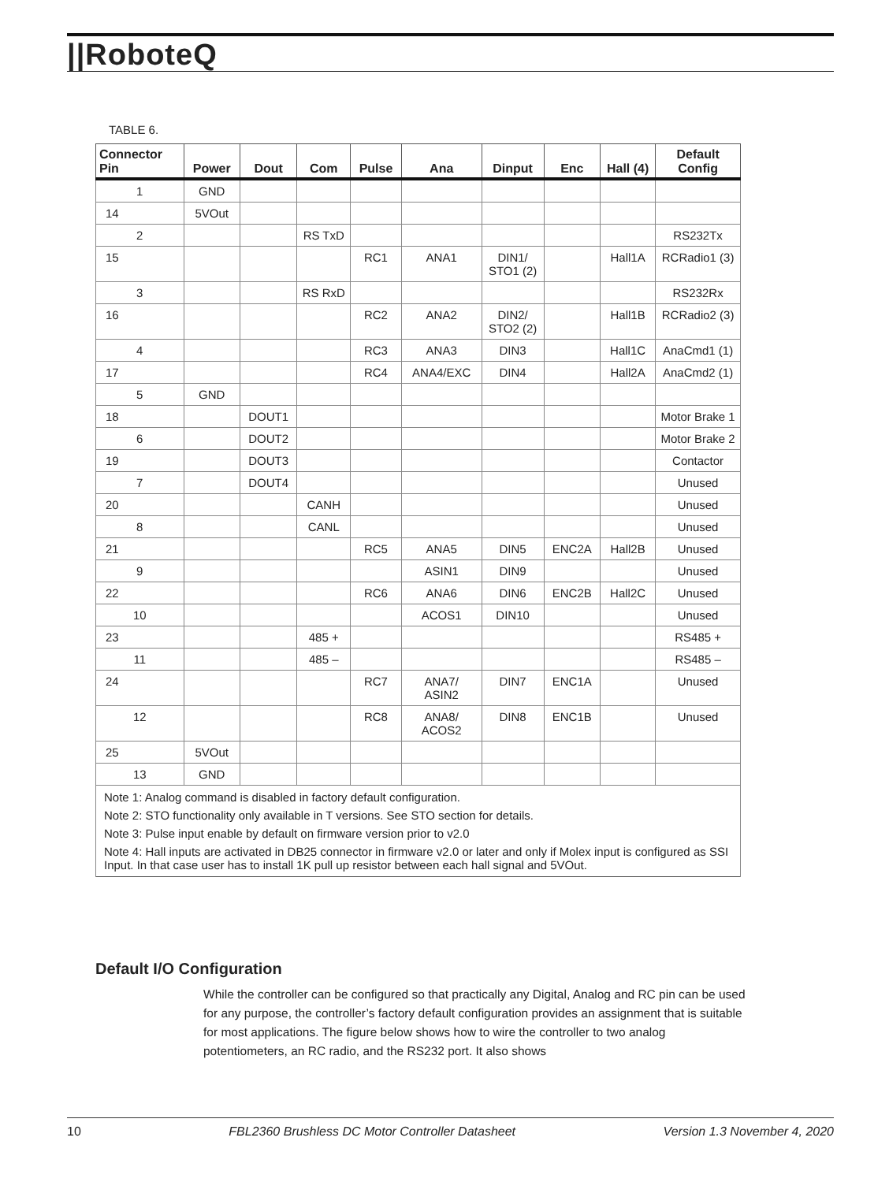||RoboteQ
TABLE 6.
| Connector Pin | Power | Dout | Com | Pulse | Ana | Dinput | Enc | Hall (4) | Default Config |
| --- | --- | --- | --- | --- | --- | --- | --- | --- | --- |
| 1 | GND | | | | | | | | |
| 14 | 5VOut | | | | | | | | |
| 2 | | | RS TxD | | | | | | RS232Tx |
| 15 | | | | RC1 | ANA1 | DIN1/ STO1 (2) | | Hall1A | RCRadio1 (3) |
| 3 | | | RS RxD | | | | | | RS232Rx |
| 16 | | | | RC2 | ANA2 | DIN2/ STO2 (2) | | Hall1B | RCRadio2 (3) |
| 4 | | | | RC3 | ANA3 | DIN3 | | Hall1C | AnaCmd1 (1) |
| 17 | | | | RC4 | ANA4/EXC | DIN4 | | Hall2A | AnaCmd2 (1) |
| 5 | GND | | | | | | | | |
| 18 | | DOUT1 | | | | | | | Motor Brake 1 |
| 6 | | DOUT2 | | | | | | | Motor Brake 2 |
| 19 | | DOUT3 | | | | | | | Contactor |
| 7 | | DOUT4 | | | | | | | Unused |
| 20 | | | CANH | | | | | | Unused |
| 8 | | | CANL | | | | | | Unused |
| 21 | | | | RC5 | ANA5 | DIN5 | ENC2A | Hall2B | Unused |
| 9 | | | | | ASIN1 | DIN9 | | | Unused |
| 22 | | | | RC6 | ANA6 | DIN6 | ENC2B | Hall2C | Unused |
| 10 | | | | | ACOS1 | DIN10 | | | Unused |
| 23 | | | 485 + | | | | | | RS485 + |
| 11 | | | 485 – | | | | | | RS485 – |
| 24 | | | | RC7 | ANA7/ ASIN2 | DIN7 | ENC1A | | Unused |
| 12 | | | | RC8 | ANA8/ ACOS2 | DIN8 | ENC1B | | Unused |
| 25 | 5VOut | | | | | | | | |
| 13 | GND | | | | | | | | |
| Note 1: Analog command is disabled in factory default configuration. | | | | | | | | | |
| Note 2: STO functionality only available in T versions. See STO section for details. | | | | | | | | | |
| Note 3: Pulse input enable by default on firmware version prior to v2.0 | | | | | | | | | |
| Note 4: Hall inputs are activated in DB25 connector in firmware v2.0 or later and only if Molex input is configured as SSI Input. In that case user has to install 1K pull up resistor between each hall signal and 5VOut. | | | | | | | | | |
Default I/O Configuration
While the controller can be configured so that practically any Digital, Analog and RC pin can be used for any purpose, the controller’s factory default configuration provides an assignment that is suitable for most applications. The figure below shows how to wire the controller to two analog potentiometers, an RC radio, and the RS232 port. It also shows
10 FBL2360 Brushless DC Motor Controller Datasheet Version 1.3 November 4, 2020